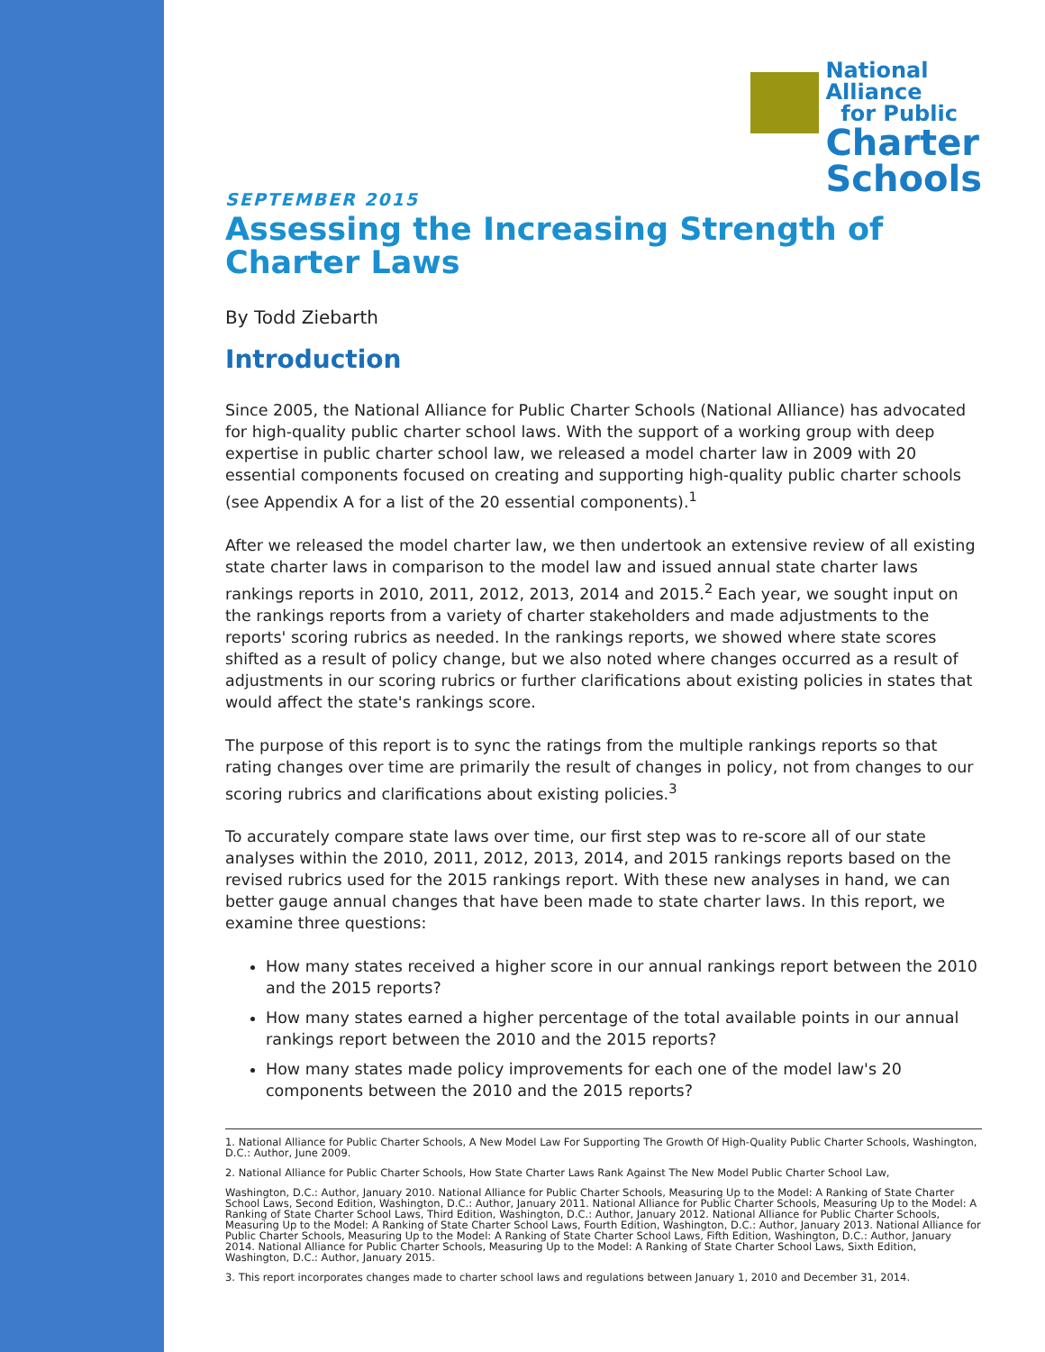National
Alliance
for Public
Charter
Schools
SEPTEMBER 2015
Assessing the Increasing Strength of Charter Laws
By Todd Ziebarth
Introduction
Since 2005, the National Alliance for Public Charter Schools (National Alliance) has advocated for high-quality public charter school laws. With the support of a working group with deep expertise in public charter school law, we released a model charter law in 2009 with 20 essential components focused on creating and supporting high-quality public charter schools (see Appendix A for a list of the 20 essential components).<sup>1</sup>
After we released the model charter law, we then undertook an extensive review of all existing state charter laws in comparison to the model law and issued annual state charter laws rankings reports in 2010, 2011, 2012, 2013, 2014 and 2015.<sup>2</sup> Each year, we sought input on the rankings reports from a variety of charter stakeholders and made adjustments to the reports' scoring rubrics as needed. In the rankings reports, we showed where state scores shifted as a result of policy change, but we also noted where changes occurred as a result of adjustments in our scoring rubrics or further clarifications about existing policies in states that would affect the state's rankings score.
The purpose of this report is to sync the ratings from the multiple rankings reports so that rating changes over time are primarily the result of changes in policy, not from changes to our scoring rubrics and clarifications about existing policies.<sup>3</sup>
To accurately compare state laws over time, our first step was to re-score all of our state analyses within the 2010, 2011, 2012, 2013, 2014, and 2015 rankings reports based on the revised rubrics used for the 2015 rankings report. With these new analyses in hand, we can better gauge annual changes that have been made to state charter laws. In this report, we examine three questions:
How many states received a higher score in our annual rankings report between the 2010 and the 2015 reports?
How many states earned a higher percentage of the total available points in our annual rankings report between the 2010 and the 2015 reports?
How many states made policy improvements for each one of the model law's 20 components between the 2010 and the 2015 reports?
1. National Alliance for Public Charter Schools, A New Model Law For Supporting The Growth Of High-Quality Public Charter Schools, Washington, D.C.: Author, June 2009.
2. National Alliance for Public Charter Schools, How State Charter Laws Rank Against The New Model Public Charter School Law,
Washington, D.C.: Author, January 2010. National Alliance for Public Charter Schools, Measuring Up to the Model: A Ranking of State Charter School Laws, Second Edition, Washington, D.C.: Author, January 2011. National Alliance for Public Charter Schools, Measuring Up to the Model: A Ranking of State Charter School Laws, Third Edition, Washington, D.C.: Author, January 2012. National Alliance for Public Charter Schools, Measuring Up to the Model: A Ranking of State Charter School Laws, Fourth Edition, Washington, D.C.: Author, January 2013. National Alliance for Public Charter Schools, Measuring Up to the Model: A Ranking of State Charter School Laws, Fifth Edition, Washington, D.C.: Author, January 2014. National Alliance for Public Charter Schools, Measuring Up to the Model: A Ranking of State Charter School Laws, Sixth Edition, Washington, D.C.: Author, January 2015.
3. This report incorporates changes made to charter school laws and regulations between January 1, 2010 and December 31, 2014.